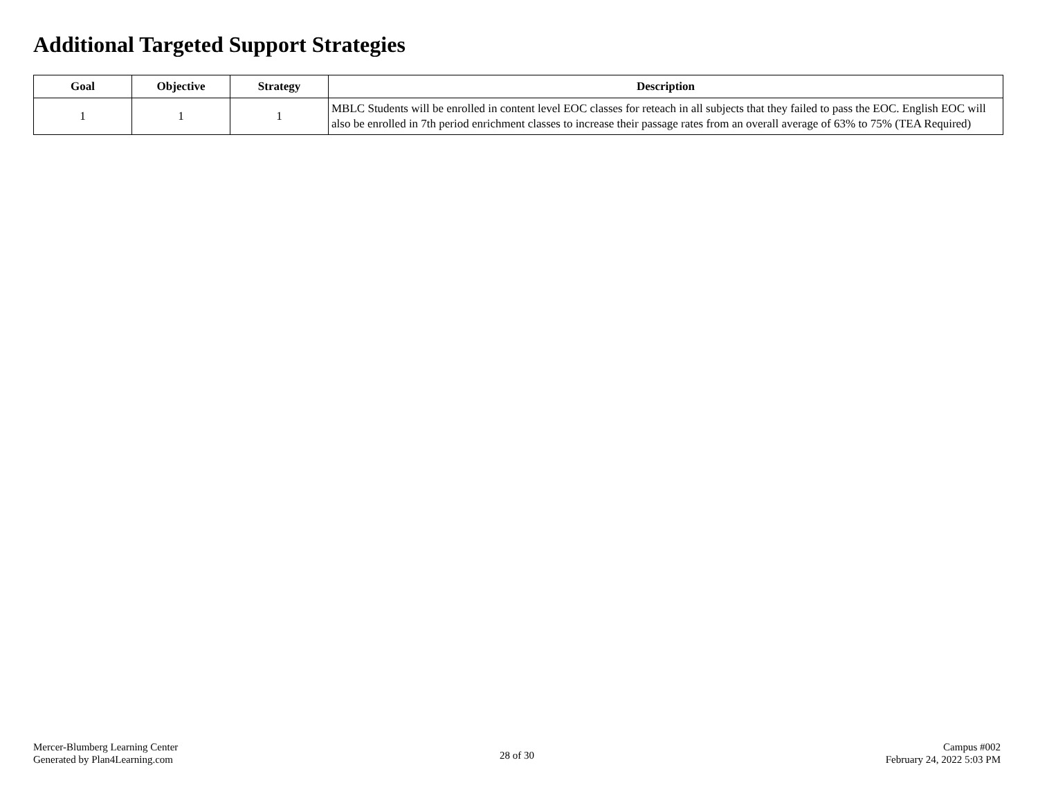Additional Targeted Support Strategies
| Goal | Objective | Strategy | Description |
| --- | --- | --- | --- |
| 1 | 1 | 1 | MBLC Students will be enrolled in content level EOC classes for reteach in all subjects that they failed to pass the EOC. English EOC will also be enrolled in 7th period enrichment classes to increase their passage rates from an overall average of 63% to 75% (TEA Required) |
Mercer-Blumberg Learning Center
Generated by Plan4Learning.com
28 of 30
Campus #002
February 24, 2022 5:03 PM